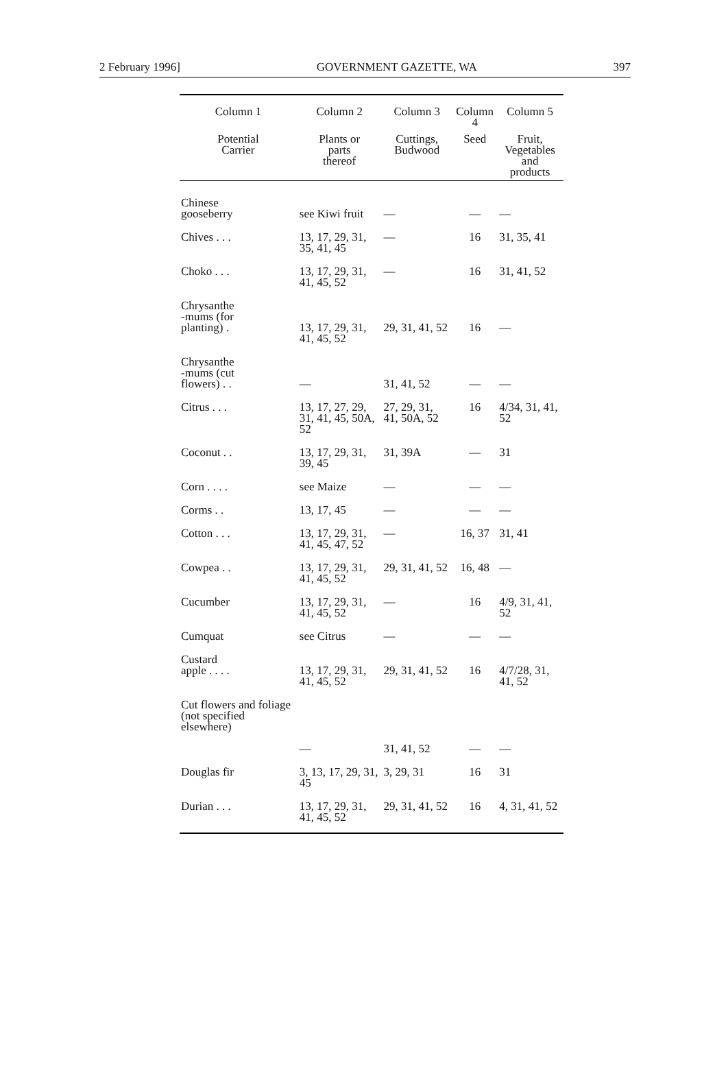2 February 1996] GOVERNMENT GAZETTE, WA 397
| Column 1 | Column 2 | Column 3 | Column 4 | Column 5 |
| --- | --- | --- | --- | --- |
| Potential Carrier | Plants or parts thereof | Cuttings, Budwood | Seed | Fruit, Vegetables and products |
| Chinese gooseberry | see Kiwi fruit | — | — | — |
| Chives . . . | 13, 17, 29, 31, 35, 41, 45 | — | 16 | 31, 35, 41 |
| Choko . . . | 13, 17, 29, 31, 41, 45, 52 | — | 16 | 31, 41, 52 |
| Chrysanthe -mums (for planting) . | 13, 17, 29, 31, 41, 45, 52 | 29, 31, 41, 52 | 16 | — |
| Chrysanthe -mums (cut flowers) . . | — | 31, 41, 52 | — | — |
| Citrus . . . | 13, 17, 27, 29, 31, 41, 45, 50A, 52 | 27, 29, 31, 41, 50A, 52 | 16 | 4/34, 31, 41, 52 |
| Coconut . . | 13, 17, 29, 31, 39, 45 | 31, 39A | — | 31 |
| Corn . . . . | see Maize | — | — | — |
| Corms . . | 13, 17, 45 | — | — | — |
| Cotton . . . | 13, 17, 29, 31, 41, 45, 47, 52 | — | 16, 37 | 31, 41 |
| Cowpea . . | 13, 17, 29, 31, 41, 45, 52 | 29, 31, 41, 52 | 16, 48 | — |
| Cucumber | 13, 17, 29, 31, 41, 45, 52 | — | 16 | 4/9, 31, 41, 52 |
| Cumquat | see Citrus | — | — | — |
| Custard apple . . . . | 13, 17, 29, 31, 41, 45, 52 | 29, 31, 41, 52 | 16 | 4/7/28, 31, 41, 52 |
| Cut flowers and foliage (not specified elsewhere) | — | 31, 41, 52 | — | — |
| Douglas fir | 3, 13, 17, 29, 31, 45 | 3, 29, 31 | 16 | 31 |
| Durian . . . | 13, 17, 29, 31, 41, 45, 52 | 29, 31, 41, 52 | 16 | 4, 31, 41, 52 |